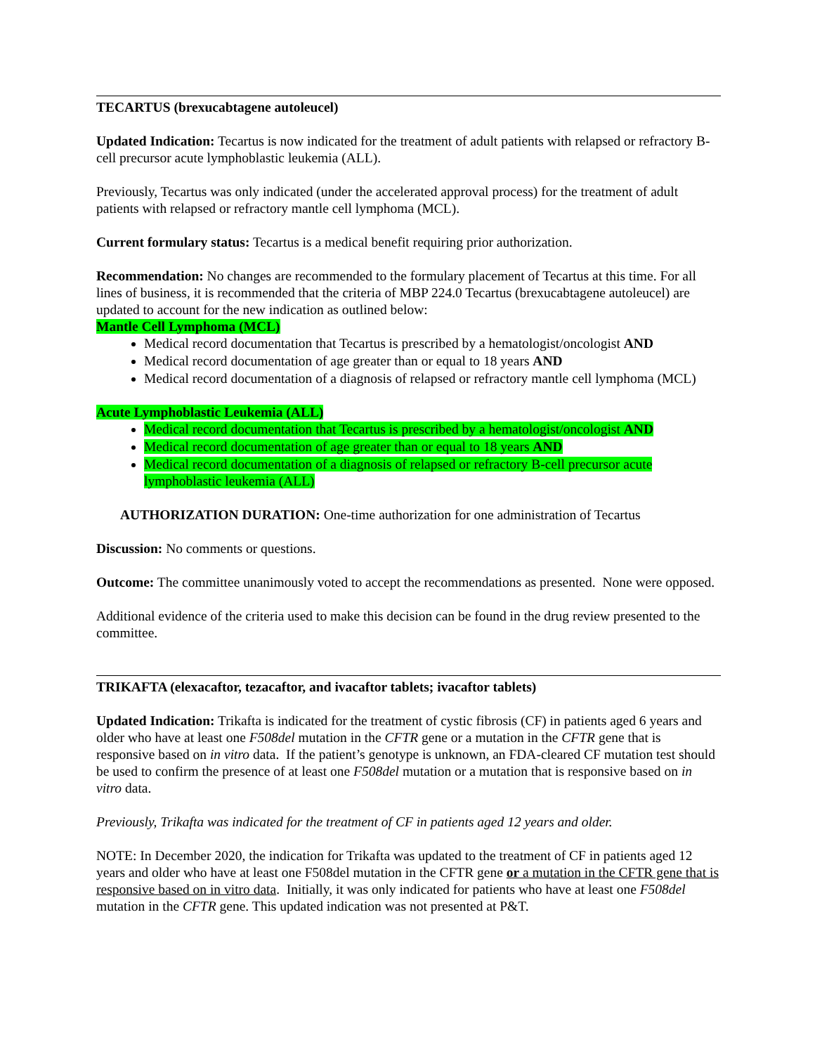TECARTUS (brexucabtagene autoleucel)
Updated Indication: Tecartus is now indicated for the treatment of adult patients with relapsed or refractory B-cell precursor acute lymphoblastic leukemia (ALL).
Previously, Tecartus was only indicated (under the accelerated approval process) for the treatment of adult patients with relapsed or refractory mantle cell lymphoma (MCL).
Current formulary status: Tecartus is a medical benefit requiring prior authorization.
Recommendation: No changes are recommended to the formulary placement of Tecartus at this time. For all lines of business, it is recommended that the criteria of MBP 224.0 Tecartus (brexucabtagene autoleucel) are updated to account for the new indication as outlined below:
Mantle Cell Lymphoma (MCL)
Medical record documentation that Tecartus is prescribed by a hematologist/oncologist AND
Medical record documentation of age greater than or equal to 18 years AND
Medical record documentation of a diagnosis of relapsed or refractory mantle cell lymphoma (MCL)
Acute Lymphoblastic Leukemia (ALL)
Medical record documentation that Tecartus is prescribed by a hematologist/oncologist AND
Medical record documentation of age greater than or equal to 18 years AND
Medical record documentation of a diagnosis of relapsed or refractory B-cell precursor acute lymphoblastic leukemia (ALL)
AUTHORIZATION DURATION: One-time authorization for one administration of Tecartus
Discussion: No comments or questions.
Outcome: The committee unanimously voted to accept the recommendations as presented. None were opposed.
Additional evidence of the criteria used to make this decision can be found in the drug review presented to the committee.
TRIKAFTA (elexacaftor, tezacaftor, and ivacaftor tablets; ivacaftor tablets)
Updated Indication: Trikafta is indicated for the treatment of cystic fibrosis (CF) in patients aged 6 years and older who have at least one F508del mutation in the CFTR gene or a mutation in the CFTR gene that is responsive based on in vitro data. If the patient’s genotype is unknown, an FDA-cleared CF mutation test should be used to confirm the presence of at least one F508del mutation or a mutation that is responsive based on in vitro data.
Previously, Trikafta was indicated for the treatment of CF in patients aged 12 years and older.
NOTE: In December 2020, the indication for Trikafta was updated to the treatment of CF in patients aged 12 years and older who have at least one F508del mutation in the CFTR gene or a mutation in the CFTR gene that is responsive based on in vitro data. Initially, it was only indicated for patients who have at least one F508del mutation in the CFTR gene. This updated indication was not presented at P&T.